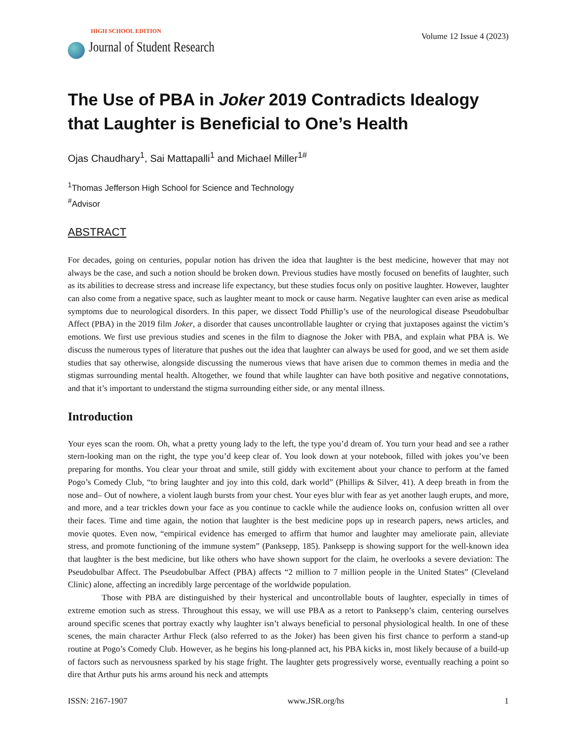HIGH SCHOOL EDITION
Journal of Student Research
Volume 12 Issue 4 (2023)
The Use of PBA in Joker 2019 Contradicts Idealogy that Laughter is Beneficial to One’s Health
Ojas Chaudhary<sup>1</sup>, Sai Mattapalli<sup>1</sup> and Michael Miller<sup>1#</sup>
<sup>1</sup> Thomas Jefferson High School for Science and Technology
<sup>#</sup> Advisor
ABSTRACT
For decades, going on centuries, popular notion has driven the idea that laughter is the best medicine, however that may not always be the case, and such a notion should be broken down. Previous studies have mostly focused on benefits of laughter, such as its abilities to decrease stress and increase life expectancy, but these studies focus only on positive laughter. However, laughter can also come from a negative space, such as laughter meant to mock or cause harm. Negative laughter can even arise as medical symptoms due to neurological disorders. In this paper, we dissect Todd Phillip’s use of the neurological disease Pseudobulbar Affect (PBA) in the 2019 film Joker, a disorder that causes uncontrollable laughter or crying that juxtaposes against the victim’s emotions. We first use previous studies and scenes in the film to diagnose the Joker with PBA, and explain what PBA is. We discuss the numerous types of literature that pushes out the idea that laughter can always be used for good, and we set them aside studies that say otherwise, alongside discussing the numerous views that have arisen due to common themes in media and the stigmas surrounding mental health. Altogether, we found that while laughter can have both positive and negative connotations, and that it’s important to understand the stigma surrounding either side, or any mental illness.
Introduction
Your eyes scan the room. Oh, what a pretty young lady to the left, the type you’d dream of. You turn your head and see a rather stern-looking man on the right, the type you’d keep clear of. You look down at your notebook, filled with jokes you’ve been preparing for months. You clear your throat and smile, still giddy with excitement about your chance to perform at the famed Pogo’s Comedy Club, “to bring laughter and joy into this cold, dark world” (Phillips & Silver, 41). A deep breath in from the nose and– Out of nowhere, a violent laugh bursts from your chest. Your eyes blur with fear as yet another laugh erupts, and more, and more, and a tear trickles down your face as you continue to cackle while the audience looks on, confusion written all over their faces. Time and time again, the notion that laughter is the best medicine pops up in research papers, news articles, and movie quotes. Even now, “empirical evidence has emerged to affirm that humor and laughter may ameliorate pain, alleviate stress, and promote functioning of the immune system” (Panksepp, 185). Panksepp is showing support for the well-known idea that laughter is the best medicine, but like others who have shown support for the claim, he overlooks a severe deviation: The Pseudobulbar Affect. The Pseudobulbar Affect (PBA) affects “2 million to 7 million people in the United States” (Cleveland Clinic) alone, affecting an incredibly large percentage of the worldwide population.
Those with PBA are distinguished by their hysterical and uncontrollable bouts of laughter, especially in times of extreme emotion such as stress. Throughout this essay, we will use PBA as a retort to Panksepp’s claim, centering ourselves around specific scenes that portray exactly why laughter isn’t always beneficial to personal physiological health. In one of these scenes, the main character Arthur Fleck (also referred to as the Joker) has been given his first chance to perform a stand-up routine at Pogo’s Comedy Club. However, as he begins his long-planned act, his PBA kicks in, most likely because of a build-up of factors such as nervousness sparked by his stage fright. The laughter gets progressively worse, eventually reaching a point so dire that Arthur puts his arms around his neck and attempts
ISSN: 2167-1907 www.JSR.org/hs 1